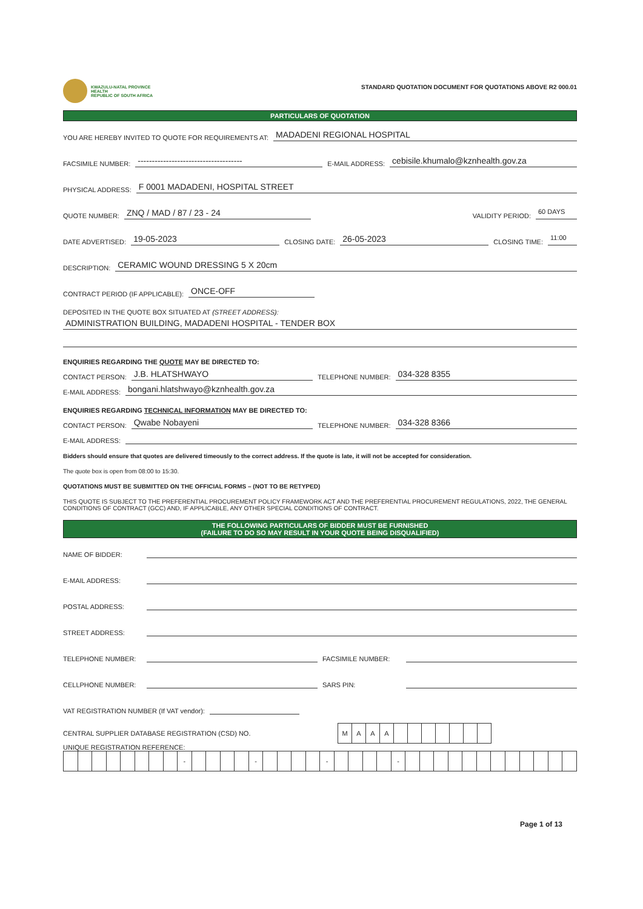KWAZULU-NATAL PROVINCE
HEALTH
REPUBLIC OF SOUTH AFRICA
STANDARD QUOTATION DOCUMENT FOR QUOTATIONS ABOVE R2 000.01
PARTICULARS OF QUOTATION
YOU ARE HEREBY INVITED TO QUOTE FOR REQUIREMENTS AT: MADADENI REGIONAL HOSPITAL
FACSIMILE NUMBER: ------------------------------------- E-MAIL ADDRESS: cebisile.khumalo@kznhealth.gov.za
PHYSICAL ADDRESS: F 0001 MADADENI, HOSPITAL STREET
QUOTE NUMBER: ZNQ / MAD / 87 / 23 - 24 VALIDITY PERIOD: 60 DAYS
DATE ADVERTISED: 19-05-2023 CLOSING DATE: 26-05-2023 CLOSING TIME: 11:00
DESCRIPTION: CERAMIC WOUND DRESSING 5 X 20cm
CONTRACT PERIOD (IF APPLICABLE): ONCE-OFF
DEPOSITED IN THE QUOTE BOX SITUATED AT (STREET ADDRESS):
ADMINISTRATION BUILDING, MADADENI HOSPITAL - TENDER BOX
ENQUIRIES REGARDING THE QUOTE MAY BE DIRECTED TO:
CONTACT PERSON: J.B. HLATSHWAYO TELEPHONE NUMBER: 034-328 8355
E-MAIL ADDRESS: bongani.hlatshwayo@kznhealth.gov.za
ENQUIRIES REGARDING TECHNICAL INFORMATION MAY BE DIRECTED TO:
CONTACT PERSON: Qwabe Nobayeni TELEPHONE NUMBER: 034-328 8366
E-MAIL ADDRESS:
Bidders should ensure that quotes are delivered timeously to the correct address. If the quote is late, it will not be accepted for consideration.
The quote box is open from 08:00 to 15:30.
QUOTATIONS MUST BE SUBMITTED ON THE OFFICIAL FORMS – (NOT TO BE RETYPED)
THIS QUOTE IS SUBJECT TO THE PREFERENTIAL PROCUREMENT POLICY FRAMEWORK ACT AND THE PREFERENTIAL PROCUREMENT REGULATIONS, 2022, THE GENERAL CONDITIONS OF CONTRACT (GCC) AND, IF APPLICABLE, ANY OTHER SPECIAL CONDITIONS OF CONTRACT.
THE FOLLOWING PARTICULARS OF BIDDER MUST BE FURNISHED
(FAILURE TO DO SO MAY RESULT IN YOUR QUOTE BEING DISQUALIFIED)
NAME OF BIDDER:
E-MAIL ADDRESS:
POSTAL ADDRESS:
STREET ADDRESS:
TELEPHONE NUMBER: FACSIMILE NUMBER:
CELLPHONE NUMBER: SARS PIN:
VAT REGISTRATION NUMBER (If VAT vendor):
CENTRAL SUPPLIER DATABASE REGISTRATION (CSD) NO.
| M | A | A | A | | | | | | | |
UNIQUE REGISTRATION REFERENCE:
| | | | | | | | | - | | | | | - | | | | | - | | | | | - | | | | | | | | | | | | |
Page 1 of 13